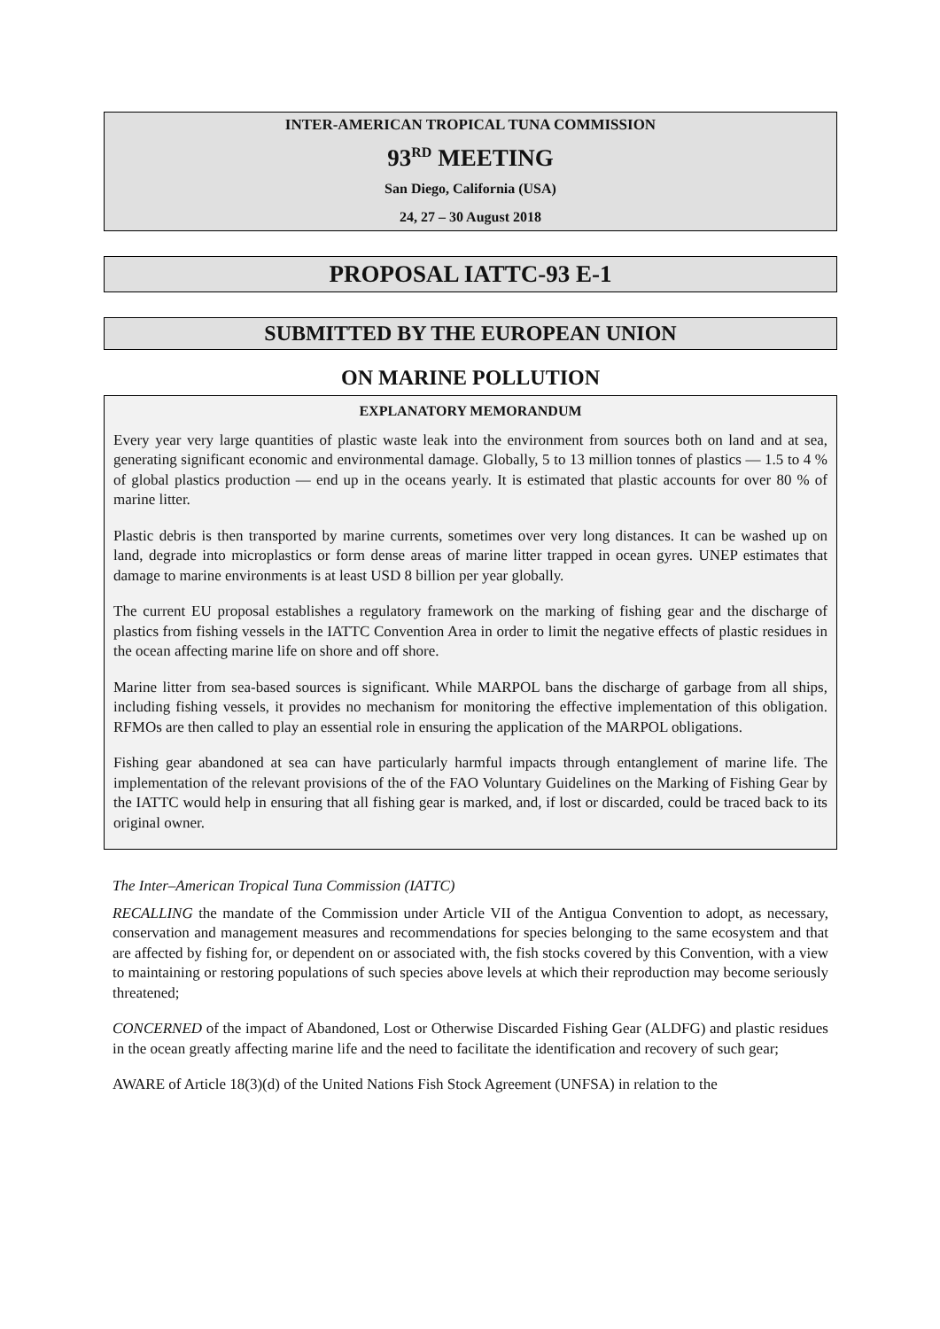INTER-AMERICAN TROPICAL TUNA COMMISSION
93<sup>RD</sup> MEETING
San Diego, California (USA)
24, 27 – 30 August 2018
PROPOSAL IATTC-93 E-1
SUBMITTED BY THE EUROPEAN UNION
ON MARINE POLLUTION
EXPLANATORY MEMORANDUM
Every year very large quantities of plastic waste leak into the environment from sources both on land and at sea, generating significant economic and environmental damage. Globally, 5 to 13 million tonnes of plastics — 1.5 to 4 % of global plastics production — end up in the oceans yearly. It is estimated that plastic accounts for over 80 % of marine litter.
Plastic debris is then transported by marine currents, sometimes over very long distances. It can be washed up on land, degrade into microplastics or form dense areas of marine litter trapped in ocean gyres. UNEP estimates that damage to marine environments is at least USD 8 billion per year globally.
The current EU proposal establishes a regulatory framework on the marking of fishing gear and the discharge of plastics from fishing vessels in the IATTC Convention Area in order to limit the negative effects of plastic residues in the ocean affecting marine life on shore and off shore.
Marine litter from sea-based sources is significant. While MARPOL bans the discharge of garbage from all ships, including fishing vessels, it provides no mechanism for monitoring the effective implementation of this obligation. RFMOs are then called to play an essential role in ensuring the application of the MARPOL obligations.
Fishing gear abandoned at sea can have particularly harmful impacts through entanglement of marine life. The implementation of the relevant provisions of the of the FAO Voluntary Guidelines on the Marking of Fishing Gear by the IATTC would help in ensuring that all fishing gear is marked, and, if lost or discarded, could be traced back to its original owner.
The Inter–American Tropical Tuna Commission (IATTC)
RECALLING the mandate of the Commission under Article VII of the Antigua Convention to adopt, as necessary, conservation and management measures and recommendations for species belonging to the same ecosystem and that are affected by fishing for, or dependent on or associated with, the fish stocks covered by this Convention, with a view to maintaining or restoring populations of such species above levels at which their reproduction may become seriously threatened;
CONCERNED of the impact of Abandoned, Lost or Otherwise Discarded Fishing Gear (ALDFG) and plastic residues in the ocean greatly affecting marine life and the need to facilitate the identification and recovery of such gear;
AWARE of Article 18(3)(d) of the United Nations Fish Stock Agreement (UNFSA) in relation to the